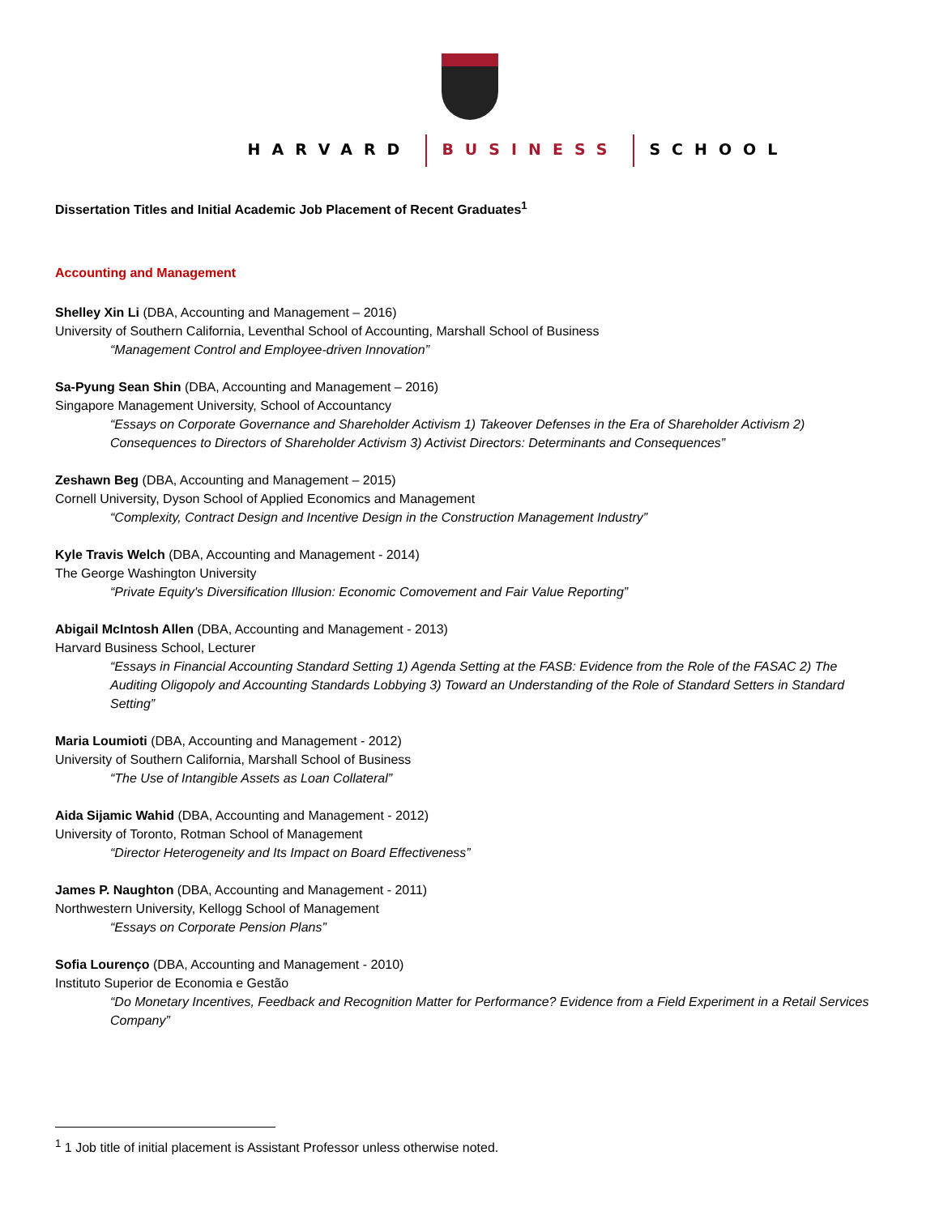HARVARD BUSINESS SCHOOL
Dissertation Titles and Initial Academic Job Placement of Recent Graduates<sup>1</sup>
Accounting and Management
Shelley Xin Li (DBA, Accounting and Management – 2016)
University of Southern California, Leventhal School of Accounting, Marshall School of Business
“Management Control and Employee-driven Innovation”
Sa-Pyung Sean Shin (DBA, Accounting and Management – 2016)
Singapore Management University, School of Accountancy
“Essays on Corporate Governance and Shareholder Activism 1) Takeover Defenses in the Era of Shareholder Activism 2) Consequences to Directors of Shareholder Activism 3) Activist Directors: Determinants and Consequences”
Zeshawn Beg (DBA, Accounting and Management – 2015)
Cornell University, Dyson School of Applied Economics and Management
“Complexity, Contract Design and Incentive Design in the Construction Management Industry”
Kyle Travis Welch (DBA, Accounting and Management - 2014)
The George Washington University
“Private Equity's Diversification Illusion: Economic Comovement and Fair Value Reporting”
Abigail McIntosh Allen (DBA, Accounting and Management - 2013)
Harvard Business School, Lecturer
“Essays in Financial Accounting Standard Setting 1) Agenda Setting at the FASB: Evidence from the Role of the FASAC 2) The Auditing Oligopoly and Accounting Standards Lobbying 3) Toward an Understanding of the Role of Standard Setters in Standard Setting”
Maria Loumioti (DBA, Accounting and Management - 2012)
University of Southern California, Marshall School of Business
“The Use of Intangible Assets as Loan Collateral”
Aida Sijamic Wahid (DBA, Accounting and Management - 2012)
University of Toronto, Rotman School of Management
“Director Heterogeneity and Its Impact on Board Effectiveness”
James P. Naughton (DBA, Accounting and Management - 2011)
Northwestern University, Kellogg School of Management
“Essays on Corporate Pension Plans”
Sofia Lourenço (DBA, Accounting and Management - 2010)
Instituto Superior de Economia e Gestão
“Do Monetary Incentives, Feedback and Recognition Matter for Performance? Evidence from a Field Experiment in a Retail Services Company”
<sup>1</sup> 1 Job title of initial placement is Assistant Professor unless otherwise noted.